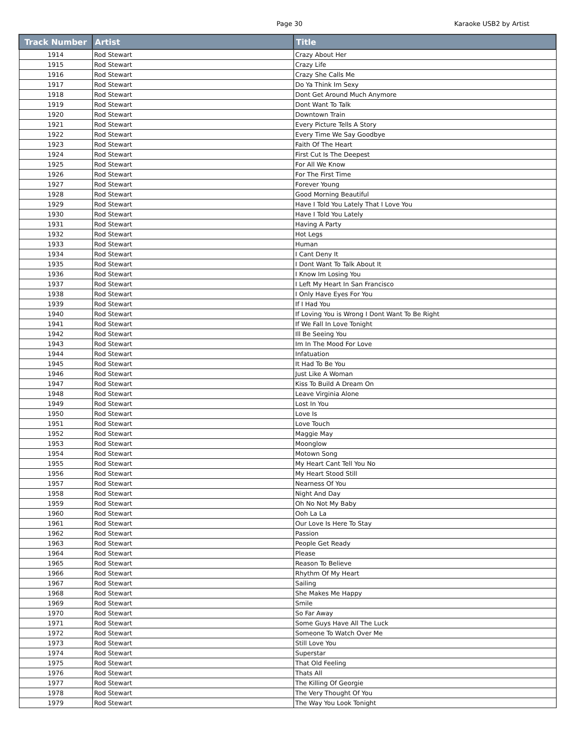Page 30
Karaoke USB2 by Artist
| Track Number | Artist | Title |
| --- | --- | --- |
| 1914 | Rod Stewart | Crazy About Her |
| 1915 | Rod Stewart | Crazy Life |
| 1916 | Rod Stewart | Crazy She Calls Me |
| 1917 | Rod Stewart | Do Ya Think Im Sexy |
| 1918 | Rod Stewart | Dont Get Around Much Anymore |
| 1919 | Rod Stewart | Dont Want To Talk |
| 1920 | Rod Stewart | Downtown Train |
| 1921 | Rod Stewart | Every Picture Tells A Story |
| 1922 | Rod Stewart | Every Time We Say Goodbye |
| 1923 | Rod Stewart | Faith Of The Heart |
| 1924 | Rod Stewart | First Cut Is The Deepest |
| 1925 | Rod Stewart | For All We Know |
| 1926 | Rod Stewart | For The First Time |
| 1927 | Rod Stewart | Forever Young |
| 1928 | Rod Stewart | Good Morning Beautiful |
| 1929 | Rod Stewart | Have I Told You Lately That I Love You |
| 1930 | Rod Stewart | Have I Told You Lately |
| 1931 | Rod Stewart | Having A Party |
| 1932 | Rod Stewart | Hot Legs |
| 1933 | Rod Stewart | Human |
| 1934 | Rod Stewart | I Cant Deny It |
| 1935 | Rod Stewart | I Dont Want To Talk About It |
| 1936 | Rod Stewart | I Know Im Losing You |
| 1937 | Rod Stewart | I Left My Heart In San Francisco |
| 1938 | Rod Stewart | I Only Have Eyes For You |
| 1939 | Rod Stewart | If I Had You |
| 1940 | Rod Stewart | If Loving You is Wrong I Dont Want To Be Right |
| 1941 | Rod Stewart | If We Fall In Love Tonight |
| 1942 | Rod Stewart | Ill Be Seeing You |
| 1943 | Rod Stewart | Im In The Mood For Love |
| 1944 | Rod Stewart | Infatuation |
| 1945 | Rod Stewart | It Had To Be You |
| 1946 | Rod Stewart | Just Like A Woman |
| 1947 | Rod Stewart | Kiss To Build A Dream On |
| 1948 | Rod Stewart | Leave Virginia Alone |
| 1949 | Rod Stewart | Lost In You |
| 1950 | Rod Stewart | Love Is |
| 1951 | Rod Stewart | Love Touch |
| 1952 | Rod Stewart | Maggie May |
| 1953 | Rod Stewart | Moonglow |
| 1954 | Rod Stewart | Motown Song |
| 1955 | Rod Stewart | My Heart Cant Tell You No |
| 1956 | Rod Stewart | My Heart Stood Still |
| 1957 | Rod Stewart | Nearness Of You |
| 1958 | Rod Stewart | Night And Day |
| 1959 | Rod Stewart | Oh No Not My Baby |
| 1960 | Rod Stewart | Ooh La La |
| 1961 | Rod Stewart | Our Love Is Here To Stay |
| 1962 | Rod Stewart | Passion |
| 1963 | Rod Stewart | People Get Ready |
| 1964 | Rod Stewart | Please |
| 1965 | Rod Stewart | Reason To Believe |
| 1966 | Rod Stewart | Rhythm Of My Heart |
| 1967 | Rod Stewart | Sailing |
| 1968 | Rod Stewart | She Makes Me Happy |
| 1969 | Rod Stewart | Smile |
| 1970 | Rod Stewart | So Far Away |
| 1971 | Rod Stewart | Some Guys Have All The Luck |
| 1972 | Rod Stewart | Someone To Watch Over Me |
| 1973 | Rod Stewart | Still Love You |
| 1974 | Rod Stewart | Superstar |
| 1975 | Rod Stewart | That Old Feeling |
| 1976 | Rod Stewart | Thats All |
| 1977 | Rod Stewart | The Killing Of Georgie |
| 1978 | Rod Stewart | The Very Thought Of You |
| 1979 | Rod Stewart | The Way You Look Tonight |